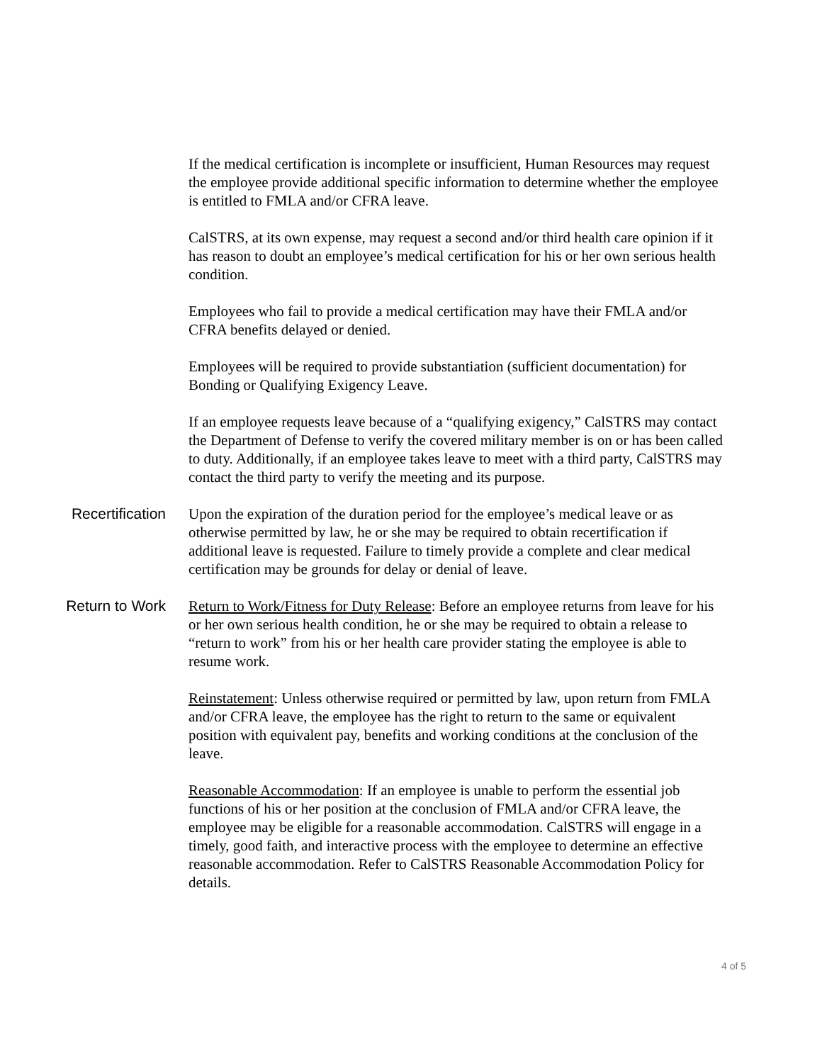If the medical certification is incomplete or insufficient, Human Resources may request the employee provide additional specific information to determine whether the employee is entitled to FMLA and/or CFRA leave.
CalSTRS, at its own expense, may request a second and/or third health care opinion if it has reason to doubt an employee’s medical certification for his or her own serious health condition.
Employees who fail to provide a medical certification may have their FMLA and/or CFRA benefits delayed or denied.
Employees will be required to provide substantiation (sufficient documentation) for Bonding or Qualifying Exigency Leave.
If an employee requests leave because of a “qualifying exigency,” CalSTRS may contact the Department of Defense to verify the covered military member is on or has been called to duty. Additionally, if an employee takes leave to meet with a third party, CalSTRS may contact the third party to verify the meeting and its purpose.
Recertification Upon the expiration of the duration period for the employee’s medical leave or as otherwise permitted by law, he or she may be required to obtain recertification if additional leave is requested. Failure to timely provide a complete and clear medical certification may be grounds for delay or denial of leave.
Return to Work Return to Work/Fitness for Duty Release: Before an employee returns from leave for his or her own serious health condition, he or she may be required to obtain a release to “return to work” from his or her health care provider stating the employee is able to resume work.
Reinstatement: Unless otherwise required or permitted by law, upon return from FMLA and/or CFRA leave, the employee has the right to return to the same or equivalent position with equivalent pay, benefits and working conditions at the conclusion of the leave.
Reasonable Accommodation: If an employee is unable to perform the essential job functions of his or her position at the conclusion of FMLA and/or CFRA leave, the employee may be eligible for a reasonable accommodation. CalSTRS will engage in a timely, good faith, and interactive process with the employee to determine an effective reasonable accommodation. Refer to CalSTRS Reasonable Accommodation Policy for details.
4 of 5